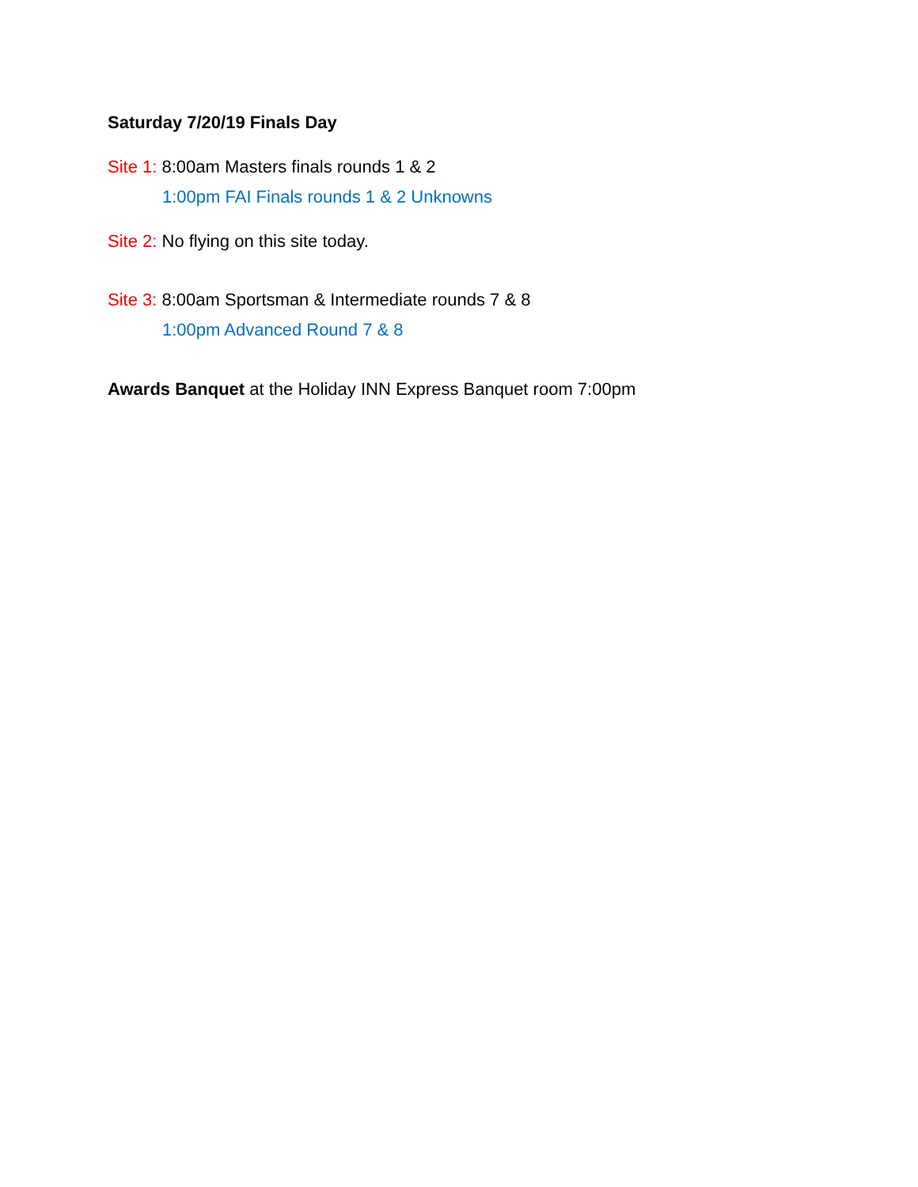Saturday 7/20/19 Finals Day
Site 1: 8:00am Masters finals rounds 1 & 2
1:00pm FAI Finals rounds 1 & 2 Unknowns
Site 2: No flying on this site today.
Site 3: 8:00am Sportsman & Intermediate rounds 7 & 8
1:00pm Advanced Round 7 & 8
Awards Banquet at the Holiday INN Express Banquet room 7:00pm